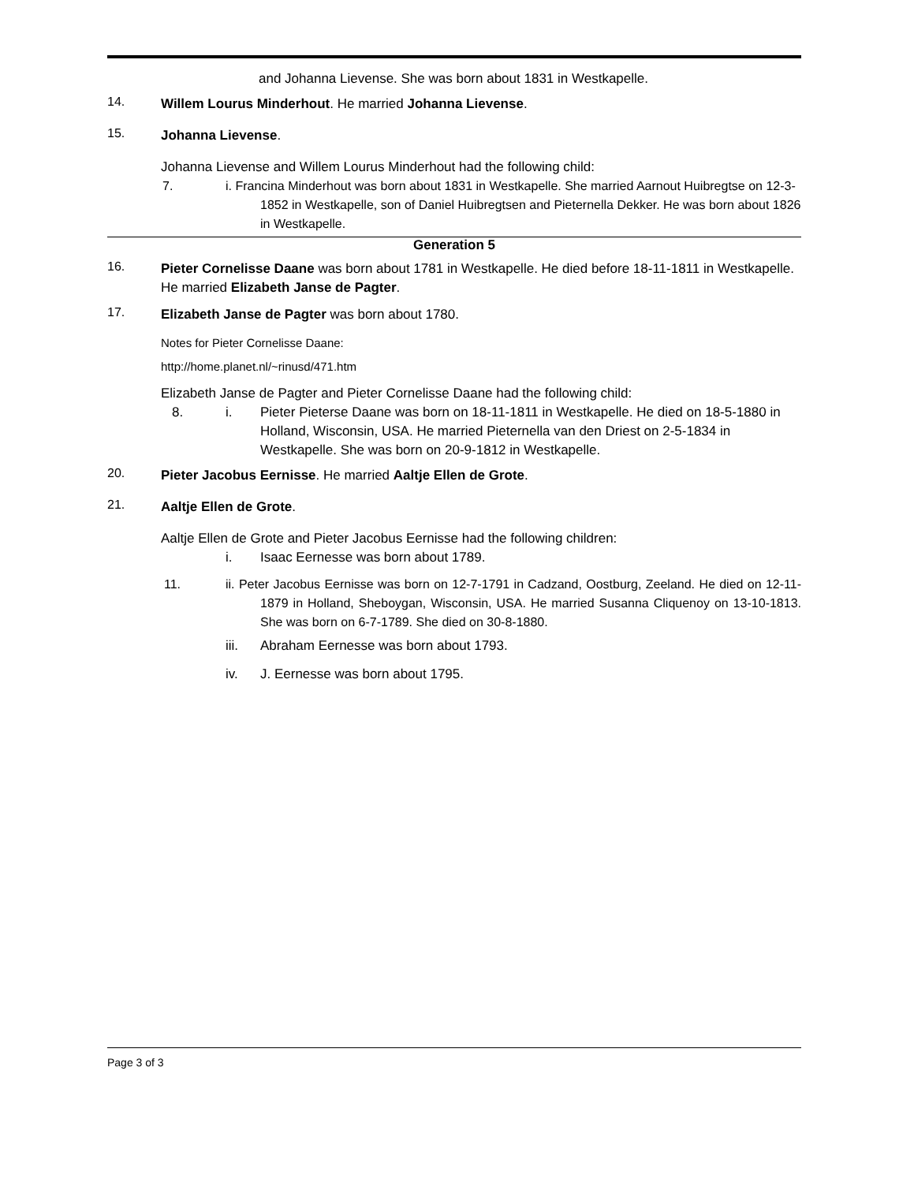and Johanna Lievense. She was born about 1831 in Westkapelle.
14.
Willem Lourus Minderhout. He married Johanna Lievense.
15.
Johanna Lievense.
Johanna Lievense and Willem Lourus Minderhout had the following child:
7. i. Francina Minderhout was born about 1831 in Westkapelle. She married Aarnout Huibregtse on 12-3-1852 in Westkapelle, son of Daniel Huibregtsen and Pieternella Dekker. He was born about 1826 in Westkapelle.
Generation 5
16.
Pieter Cornelisse Daane was born about 1781 in Westkapelle. He died before 18-11-1811 in Westkapelle. He married Elizabeth Janse de Pagter.
17.
Elizabeth Janse de Pagter was born about 1780.
Notes for Pieter Cornelisse Daane:
http://home.planet.nl/~rinusd/471.htm
Elizabeth Janse de Pagter and Pieter Cornelisse Daane had the following child:
8. i. Pieter Pieterse Daane was born on 18-11-1811 in Westkapelle. He died on 18-5-1880 in Holland, Wisconsin, USA. He married Pieternella van den Driest on 2-5-1834 in Westkapelle. She was born on 20-9-1812 in Westkapelle.
20.
Pieter Jacobus Eernisse. He married Aaltje Ellen de Grote.
21.
Aaltje Ellen de Grote.
Aaltje Ellen de Grote and Pieter Jacobus Eernisse had the following children:
i. Isaac Eernesse was born about 1789.
11. ii. Peter Jacobus Eernisse was born on 12-7-1791 in Cadzand, Oostburg, Zeeland. He died on 12-11-1879 in Holland, Sheboygan, Wisconsin, USA. He married Susanna Cliquenoy on 13-10-1813. She was born on 6-7-1789. She died on 30-8-1880.
iii. Abraham Eernesse was born about 1793.
iv. J. Eernesse was born about 1795.
Page 3 of 3